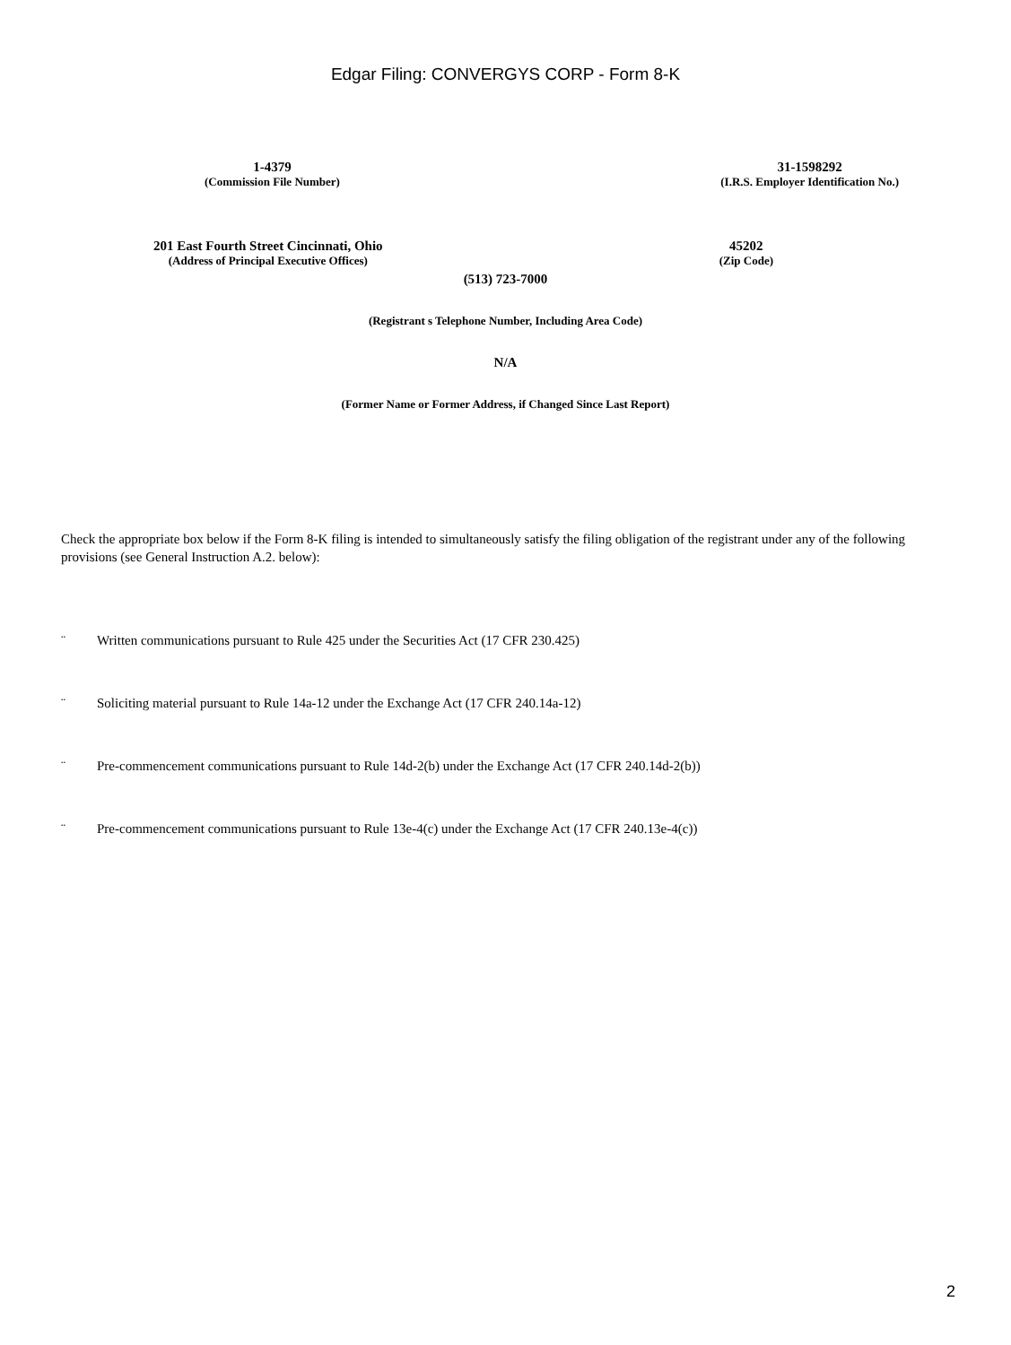Edgar Filing: CONVERGYS CORP - Form 8-K
1-4379
(Commission File Number)
31-1598292
(I.R.S. Employer Identification No.)
201 East Fourth Street Cincinnati, Ohio
(Address of Principal Executive Offices)
45202
(Zip Code)
(513) 723-7000
(Registrant s Telephone Number, Including Area Code)
N/A
(Former Name or Former Address, if Changed Since Last Report)
Check the appropriate box below if the Form 8-K filing is intended to simultaneously satisfy the filing obligation of the registrant under any of the following provisions (see General Instruction A.2. below):
¨ Written communications pursuant to Rule 425 under the Securities Act (17 CFR 230.425)
¨ Soliciting material pursuant to Rule 14a-12 under the Exchange Act (17 CFR 240.14a-12)
¨ Pre-commencement communications pursuant to Rule 14d-2(b) under the Exchange Act (17 CFR 240.14d-2(b))
¨ Pre-commencement communications pursuant to Rule 13e-4(c) under the Exchange Act (17 CFR 240.13e-4(c))
2